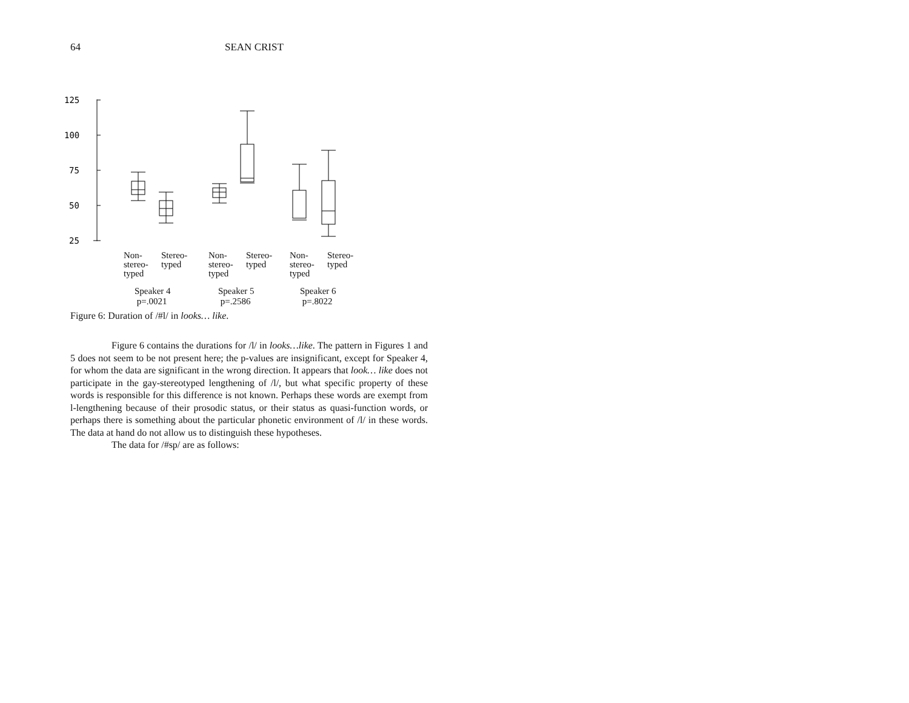64 SEAN CRIST
125
100
75
50
25
Non-
stereo-
typed
Stereo-
typed
Non-
stereo-
typed
Stereo-
typed
Non-
stereo-
typed
Stereo-
typed
Speaker 4
p=.0021
Speaker 5
p=.2586
Speaker 6
p=.8022
Figure 6: Duration of /#l/ in looks… like.
Figure 6 contains the durations for /l/ in looks…like. The pattern in Figures 1 and 5 does not seem to be not present here; the p-values are insignificant, except for Speaker 4, for whom the data are significant in the wrong direction. It appears that look… like does not participate in the gay-stereotyped lengthening of /l/, but what specific property of these words is responsible for this difference is not known. Perhaps these words are exempt from l-lengthening because of their prosodic status, or their status as quasi-function words, or perhaps there is something about the particular phonetic environment of /l/ in these words. The data at hand do not allow us to distinguish these hypotheses.
The data for /#sp/ are as follows: